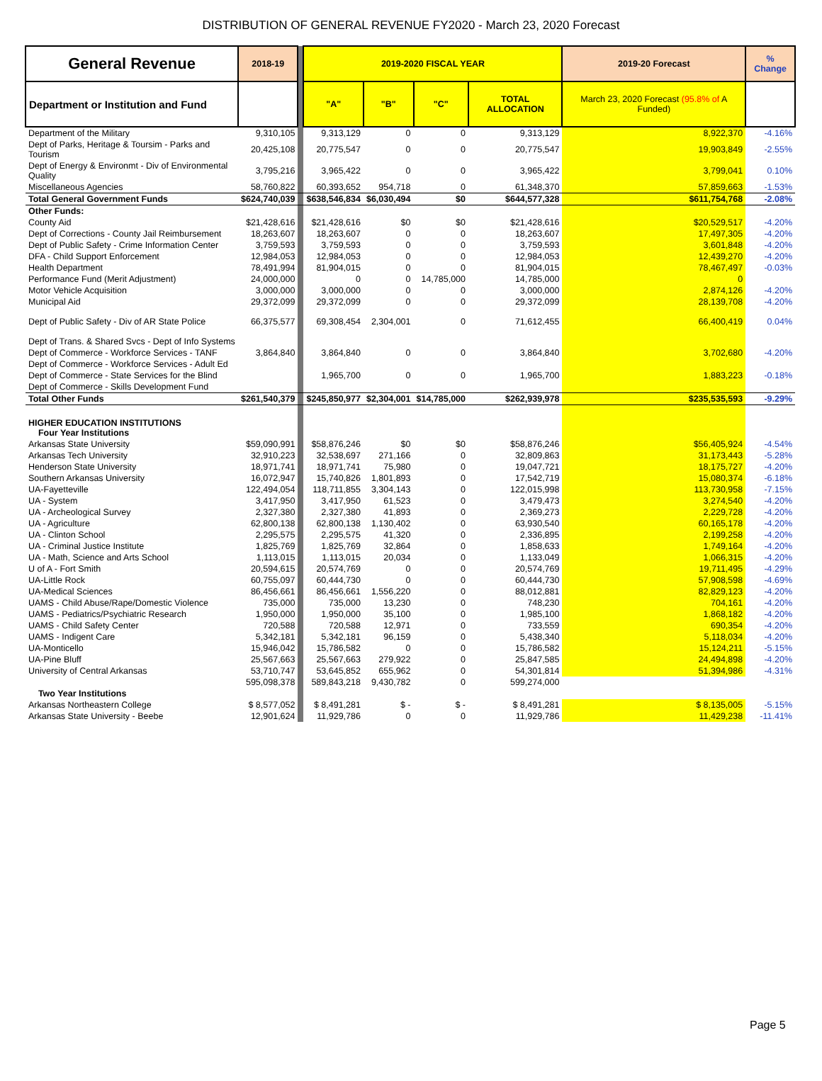DISTRIBUTION OF GENERAL REVENUE FY2020 - March 23, 2020 Forecast
| General Revenue | 2018-19 | | 2019-2020 FISCAL YEAR | | | | 2019-20 Forecast | % Change |
| Department or Institution and Fund | | | "A" | "B" | "C" | TOTAL ALLOCATION | March 23, 2020 Forecast (95.8% of A Funded) | |
| Department of the Military | 9,310,105 | | 9,313,129 | 0 | 0 | 9,313,129 | 8,922,370 | -4.16% |
| Dept of Parks, Heritage & Toursim - Parks and Tourism | 20,425,108 | | 20,775,547 | 0 | 0 | 20,775,547 | 19,903,849 | -2.55% |
| Dept of Energy & Environmt - Div of Environmental Quality | 3,795,216 | | 3,965,422 | 0 | 0 | 3,965,422 | 3,799,041 | 0.10% |
| Miscellaneous Agencies | 58,760,822 | | 60,393,652 | 954,718 | 0 | 61,348,370 | 57,859,663 | -1.53% |
| Total General Government Funds | $624,740,039 | | $638,546,834 | $6,030,494 | $0 | $644,577,328 | $611,754,768 | -2.08% |
| Other Funds: | | | | | | | | |
| County Aid | $21,428,616 | | $21,428,616 | $0 | $0 | $21,428,616 | $20,529,517 | -4.20% |
| Dept of Corrections - County Jail Reimbursement | 18,263,607 | | 18,263,607 | 0 | 0 | 18,263,607 | 17,497,305 | -4.20% |
| Dept of Public Safety - Crime Information Center | 3,759,593 | | 3,759,593 | 0 | 0 | 3,759,593 | 3,601,848 | -4.20% |
| DFA - Child Support Enforcement | 12,984,053 | | 12,984,053 | 0 | 0 | 12,984,053 | 12,439,270 | -4.20% |
| Health Department | 78,491,994 | | 81,904,015 | 0 | 0 | 81,904,015 | 78,467,497 | -0.03% |
| Performance Fund (Merit Adjustment) | 24,000,000 | | 0 | 0 | 14,785,000 | 14,785,000 | 0 | |
| Motor Vehicle Acquisition | 3,000,000 | | 3,000,000 | 0 | 0 | 3,000,000 | 2,874,126 | -4.20% |
| Municipal Aid | 29,372,099 | | 29,372,099 | 0 | 0 | 29,372,099 | 28,139,708 | -4.20% |
| Dept of Public Safety - Div of AR State Police | 66,375,577 | | 69,308,454 | 2,304,001 | 0 | 71,612,455 | 66,400,419 | 0.04% |
| Dept of Trans. & Shared Svcs - Dept of Info Systems | | | | | | | | |
| Dept of Commerce - Workforce Services - TANF | 3,864,840 | | 3,864,840 | 0 | 0 | 3,864,840 | 3,702,680 | -4.20% |
| Dept of Commerce - Workforce Services - Adult Ed | | | | | | | | |
| Dept of Commerce - State Services for the Blind | | | 1,965,700 | 0 | 0 | 1,965,700 | 1,883,223 | -0.18% |
| Dept of Commerce - Skills Development Fund | | | | | | | | |
| Total Other Funds | $261,540,379 | | $245,850,977 | $2,304,001 | $14,785,000 | $262,939,978 | $235,535,593 | -9.29% |
| HIGHER EDUCATION INSTITUTIONS Four Year Institutions | | | | | | | | |
| Arkansas State University | $59,090,991 | | $58,876,246 | $0 | $0 | $58,876,246 | $56,405,924 | -4.54% |
| Arkansas Tech University | 32,910,223 | | 32,538,697 | 271,166 | 0 | 32,809,863 | 31,173,443 | -5.28% |
| Henderson State University | 18,971,741 | | 18,971,741 | 75,980 | 0 | 19,047,721 | 18,175,727 | -4.20% |
| Southern Arkansas University | 16,072,947 | | 15,740,826 | 1,801,893 | 0 | 17,542,719 | 15,080,374 | -6.18% |
| UA-Fayetteville | 122,494,054 | | 118,711,855 | 3,304,143 | 0 | 122,015,998 | 113,730,958 | -7.15% |
| UA - System | 3,417,950 | | 3,417,950 | 61,523 | 0 | 3,479,473 | 3,274,540 | -4.20% |
| UA - Archeological Survey | 2,327,380 | | 2,327,380 | 41,893 | 0 | 2,369,273 | 2,229,728 | -4.20% |
| UA - Agriculture | 62,800,138 | | 62,800,138 | 1,130,402 | 0 | 63,930,540 | 60,165,178 | -4.20% |
| UA - Clinton School | 2,295,575 | | 2,295,575 | 41,320 | 0 | 2,336,895 | 2,199,258 | -4.20% |
| UA - Criminal Justice Institute | 1,825,769 | | 1,825,769 | 32,864 | 0 | 1,858,633 | 1,749,164 | -4.20% |
| UA - Math, Science and Arts School | 1,113,015 | | 1,113,015 | 20,034 | 0 | 1,133,049 | 1,066,315 | -4.20% |
| U of A - Fort Smith | 20,594,615 | | 20,574,769 | 0 | 0 | 20,574,769 | 19,711,495 | -4.29% |
| UA-Little Rock | 60,755,097 | | 60,444,730 | 0 | 0 | 60,444,730 | 57,908,598 | -4.69% |
| UA-Medical Sciences | 86,456,661 | | 86,456,661 | 1,556,220 | 0 | 88,012,881 | 82,829,123 | -4.20% |
| UAMS - Child Abuse/Rape/Domestic Violence | 735,000 | | 735,000 | 13,230 | 0 | 748,230 | 704,161 | -4.20% |
| UAMS - Pediatrics/Psychiatric Research | 1,950,000 | | 1,950,000 | 35,100 | 0 | 1,985,100 | 1,868,182 | -4.20% |
| UAMS - Child Safety Center | 720,588 | | 720,588 | 12,971 | 0 | 733,559 | 690,354 | -4.20% |
| UAMS - Indigent Care | 5,342,181 | | 5,342,181 | 96,159 | 0 | 5,438,340 | 5,118,034 | -4.20% |
| UA-Monticello | 15,946,042 | | 15,786,582 | 0 | 0 | 15,786,582 | 15,124,211 | -5.15% |
| UA-Pine Bluff | 25,567,663 | | 25,567,663 | 279,922 | 0 | 25,847,585 | 24,494,898 | -4.20% |
| University of Central Arkansas | 53,710,747 | | 53,645,852 | 655,962 | 0 | 54,301,814 | 51,394,986 | -4.31% |
| | 595,098,378 | | 589,843,218 | 9,430,782 | 0 | 599,274,000 | | |
| Two Year Institutions | | | | | | | | |
| Arkansas Northeastern College | $ 8,577,052 | | $ 8,491,281 | $ - | $ - | $ 8,491,281 | $ 8,135,005 | -5.15% |
| Arkansas State University - Beebe | 12,901,624 | | 11,929,786 | 0 | 0 | 11,929,786 | 11,429,238 | -11.41% |
Page 5